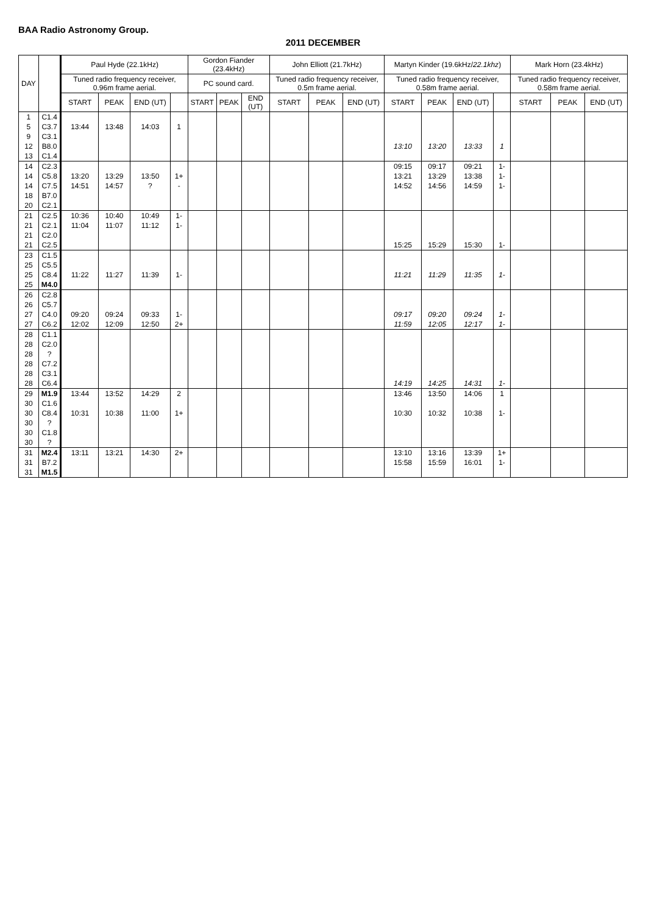BAA Radio Astronomy Group.
2011 DECEMBER
| DAY | | Paul Hyde (22.1kHz) | | | | Gordon Fiander (23.4kHz) | | | John Elliott (21.7kHz) | | | Martyn Kinder (19.6kHz/ 22.1khz ) | | | | Mark Horn (23.4kHz) | | |
| --- | --- | --- | --- | --- | --- | --- | --- | --- | --- | --- | --- | --- | --- | --- | --- | --- | --- | --- |
| | | Tuned radio frequency receiver, 0.96m frame aerial. | | | | PC sound card. | | | Tuned radio frequency receiver, 0.5m frame aerial. | | | Tuned radio frequency receiver, 0.58m frame aerial. | | | | Tuned radio frequency receiver, 0.58m frame aerial. | | |
| | | START | PEAK | END (UT) | | START | PEAK | END (UT) | START | PEAK | END (UT) | START | PEAK | END (UT) | | START | PEAK | END (UT) |
| 1 | C1.4 | | | | | | | | | | | | | | | | | |
| 5 | C3.7 | 13:44 | 13:48 | 14:03 | 1 | | | | | | | | | | | | | |
| 9 | C3.1 | | | | | | | | | | | | | | | | | |
| 12 | B8.0 | | | | | | | | | | | 13:10 | 13:20 | 13:33 | 1 | | | |
| 13 | C1.4 | | | | | | | | | | | | | | | | | |
| 14 | C2.3 | | | | | | | | | | | 09:15 | 09:17 | 09:21 | 1- | | | |
| 14 | C5.8 | 13:20 | 13:29 | 13:50 | 1+ | | | | | | | 13:21 | 13:29 | 13:38 | 1- | | | |
| 14 | C7.5 | 14:51 | 14:57 | ? | - | | | | | | | 14:52 | 14:56 | 14:59 | 1- | | | |
| 18 | B7.0 | | | | | | | | | | | | | | | | | |
| 20 | C2.1 | | | | | | | | | | | | | | | | | |
| 21 | C2.5 | 10:36 | 10:40 | 10:49 | 1- | | | | | | | | | | | | | |
| 21 | C2.1 | 11:04 | 11:07 | 11:12 | 1- | | | | | | | | | | | | | |
| 21 | C2.0 | | | | | | | | | | | | | | | | | |
| 21 | C2.5 | | | | | | | | | | | 15:25 | 15:29 | 15:30 | 1- | | | |
| 23 | C1.5 | | | | | | | | | | | | | | | | | |
| 25 | C5.5 | | | | | | | | | | | | | | | | | |
| 25 | C8.4 | 11:22 | 11:27 | 11:39 | 1- | | | | | | | 11:21 | 11:29 | 11:35 | 1- | | | |
| 25 | M4.0 | | | | | | | | | | | | | | | | | |
| 26 | C2.8 | | | | | | | | | | | | | | | | | |
| 26 | C5.7 | | | | | | | | | | | | | | | | | |
| 27 | C4.0 | 09:20 | 09:24 | 09:33 | 1- | | | | | | | 09:17 | 09:20 | 09:24 | 1- | | | |
| 27 | C6.2 | 12:02 | 12:09 | 12:50 | 2+ | | | | | | | 11:59 | 12:05 | 12:17 | 1- | | | |
| 28 | C1.1 | | | | | | | | | | | | | | | | | |
| 28 | C2.0 | | | | | | | | | | | | | | | | | |
| 28 | ? | | | | | | | | | | | | | | | | | |
| 28 | C7.2 | | | | | | | | | | | | | | | | | |
| 28 | C3.1 | | | | | | | | | | | | | | | | | |
| 28 | C6.4 | | | | | | | | | | | 14:19 | 14:25 | 14:31 | 1- | | | |
| 29 | M1.9 | 13:44 | 13:52 | 14:29 | 2 | | | | | | | 13:46 | 13:50 | 14:06 | 1 | | | |
| 30 | C1.6 | | | | | | | | | | | | | | | | | |
| 30 | C8.4 | 10:31 | 10:38 | 11:00 | 1+ | | | | | | | 10:30 | 10:32 | 10:38 | 1- | | | |
| 30 | ? | | | | | | | | | | | | | | | | | |
| 30 | C1.8 | | | | | | | | | | | | | | | | | |
| 30 | ? | | | | | | | | | | | | | | | | | |
| 31 | M2.4 | 13:11 | 13:21 | 14:30 | 2+ | | | | | | | 13:10 | 13:16 | 13:39 | 1+ | | | |
| 31 | B7.2 | | | | | | | | | | | 15:58 | 15:59 | 16:01 | 1- | | | |
| 31 | M1.5 | | | | | | | | | | | | | | | | | |